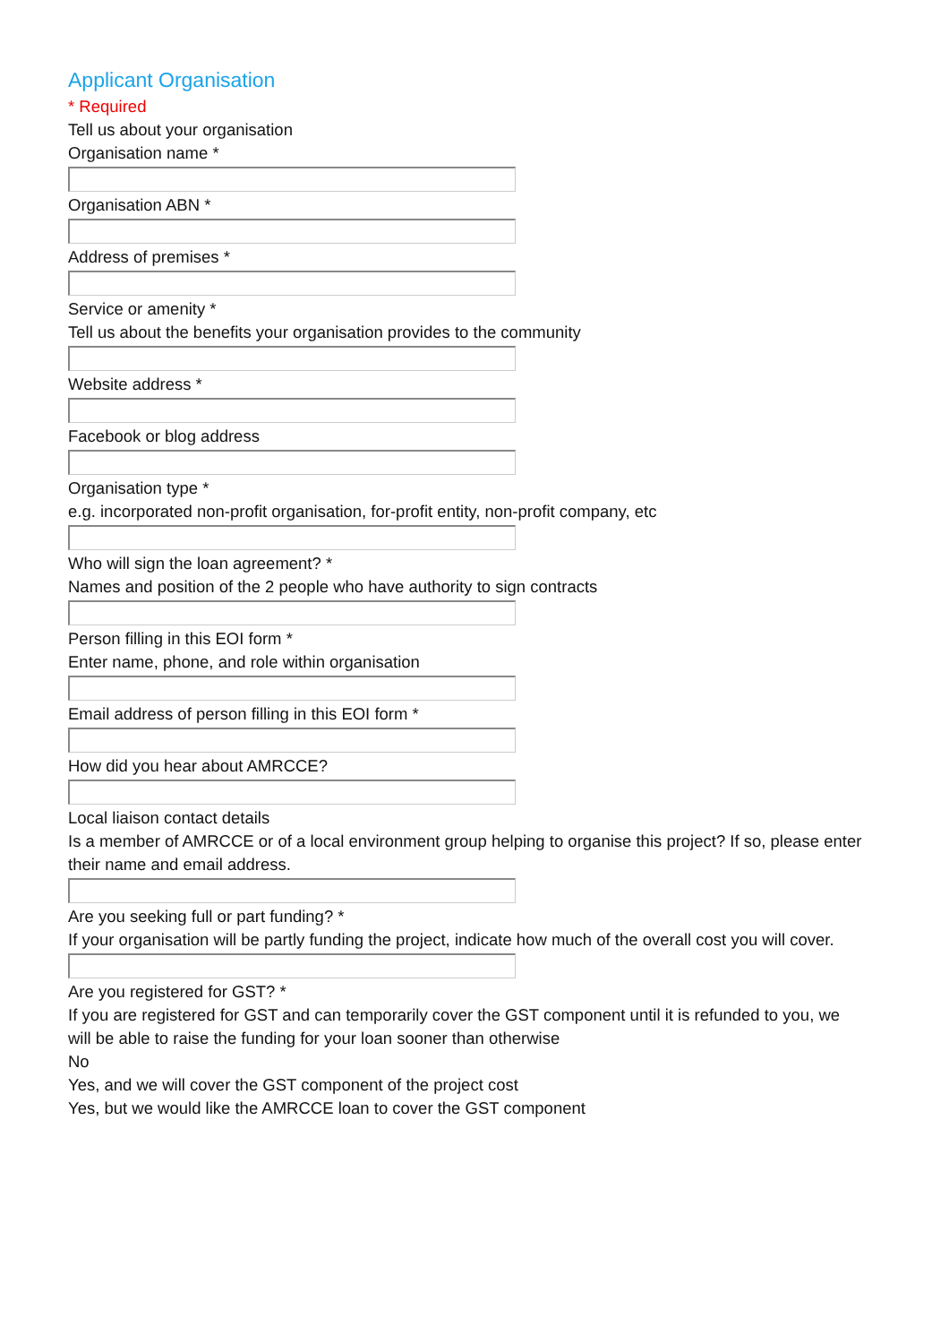Applicant Organisation
* Required
Tell us about your organisation
Organisation name *
Organisation ABN *
Address of premises *
Service or amenity *
Tell us about the benefits your organisation provides to the community
Website address *
Facebook or blog address
Organisation type *
e.g. incorporated non-profit organisation, for-profit entity, non-profit company, etc
Who will sign the loan agreement? *
Names and position of the 2 people who have authority to sign contracts
Person filling in this EOI form *
Enter name, phone, and role within organisation
Email address of person filling in this EOI form *
How did you hear about AMRCCE?
Local liaison contact details
Is a member of AMRCCE or of a local environment group helping to organise this project? If so, please enter their name and email address.
Are you seeking full or part funding? *
If your organisation will be partly funding the project, indicate how much of the overall cost you will cover.
Are you registered for GST? *
If you are registered for GST and can temporarily cover the GST component until it is refunded to you, we will be able to raise the funding for your loan sooner than otherwise
No
Yes, and we will cover the GST component of the project cost
Yes, but we would like the AMRCCE loan to cover the GST component